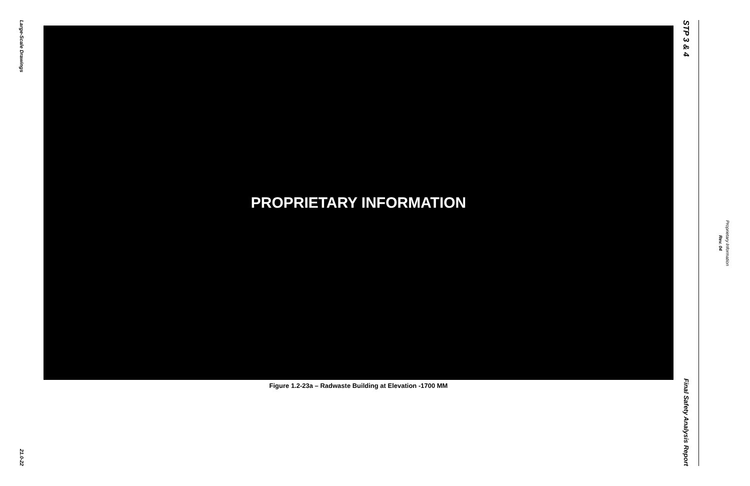Large-Scale Drawings
21.0-22
PROPRIETARY INFORMATION
Figure 1.2-23a – Radwaste Building at Elevation -1700 MM
STP 3 & 4
Final Safety Analysis Report
Rev. 04
Proprietary Information